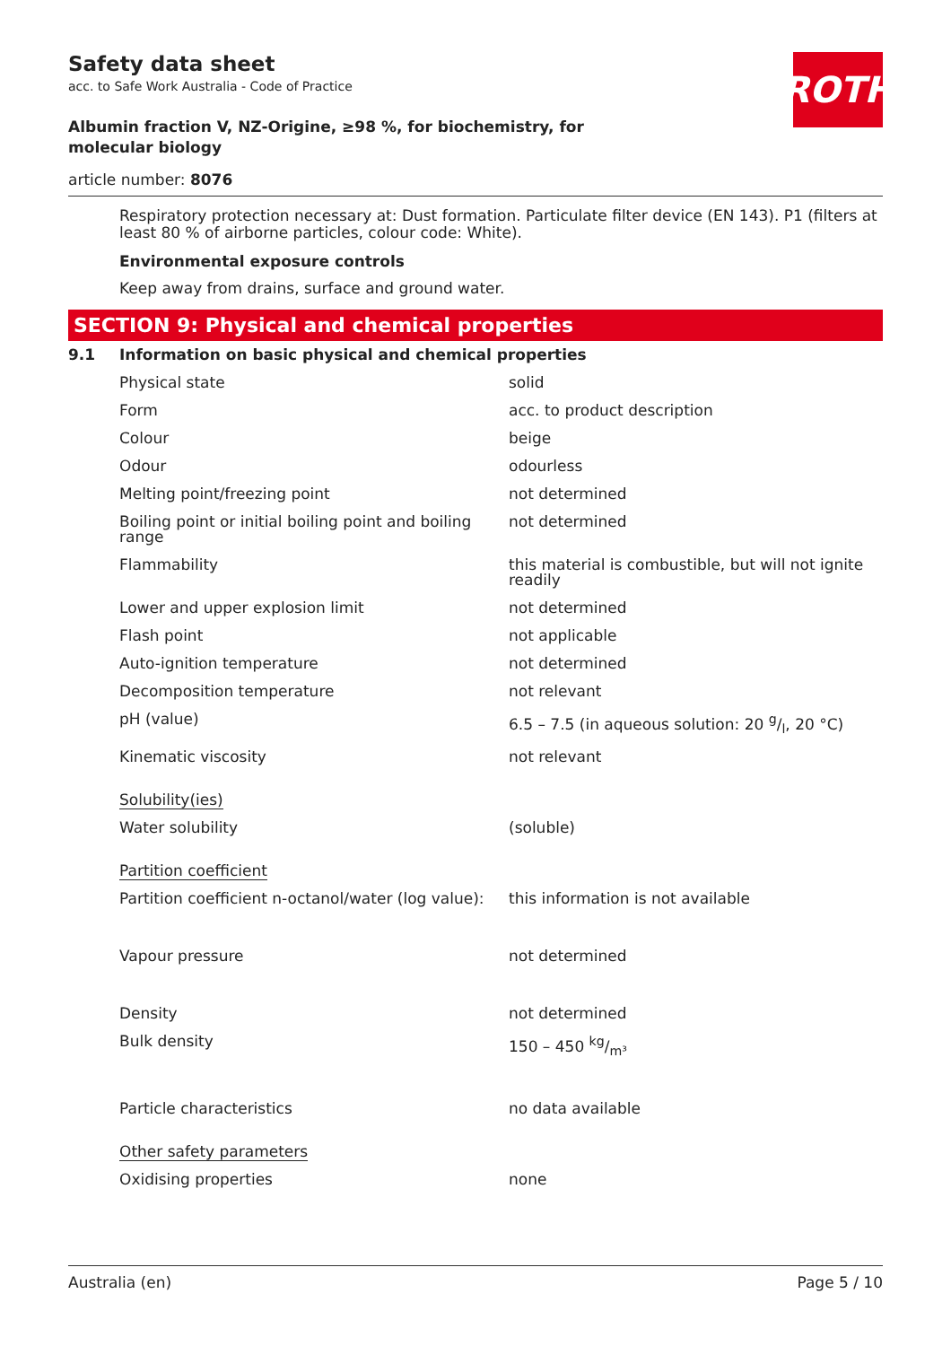ROTH
Safety data sheet
acc. to Safe Work Australia - Code of Practice
Albumin fraction V, NZ-Origine, ≥98 %, for biochemistry, for molecular biology
article number: 8076
Respiratory protection necessary at: Dust formation. Particulate filter device (EN 143). P1 (filters at least 80 % of airborne particles, colour code: White).
Environmental exposure controls
Keep away from drains, surface and ground water.
SECTION 9: Physical and chemical properties
| 9.1 | Information on basic physical and chemical properties |
| Physical state | solid |
| Form | acc. to product description |
| Colour | beige |
| Odour | odourless |
| Melting point/freezing point | not determined |
| Boiling point or initial boiling point and boiling range | not determined |
| Flammability | this material is combustible, but will not ignite readily |
| Lower and upper explosion limit | not determined |
| Flash point | not applicable |
| Auto-ignition temperature | not determined |
| Decomposition temperature | not relevant |
| pH (value) | 6.5 – 7.5 (in aqueous solution: 20 g/l, 20 °C) |
| Kinematic viscosity | not relevant |
| Solubility(ies) | |
| Water solubility | (soluble) |
| Partition coefficient | |
| Partition coefficient n-octanol/water (log value): | this information is not available |
| Vapour pressure | not determined |
| Density | not determined |
| Bulk density | 150 – 450 kg/m³ |
| Particle characteristics | no data available |
| Other safety parameters | |
| Oxidising properties | none |
Australia (en) Page 5 / 10